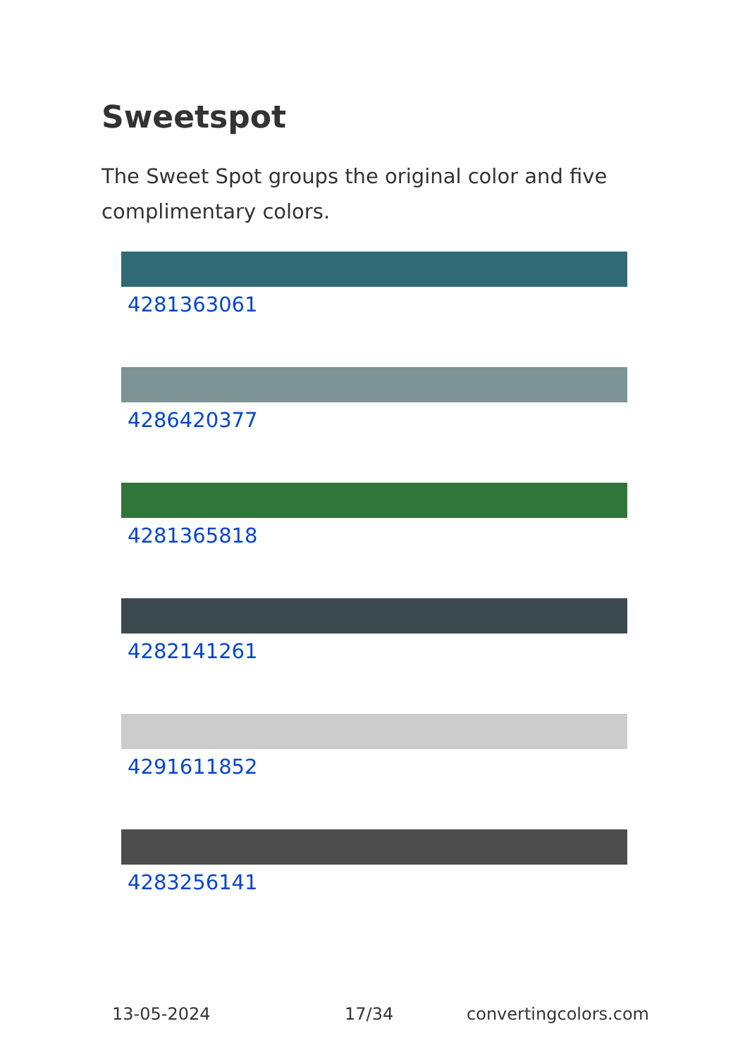Sweetspot
The Sweet Spot groups the original color and five complimentary colors.
4281363061
4286420377
4281365818
4282141261
4291611852
4283256141
13-05-2024 17/34 convertingcolors.com